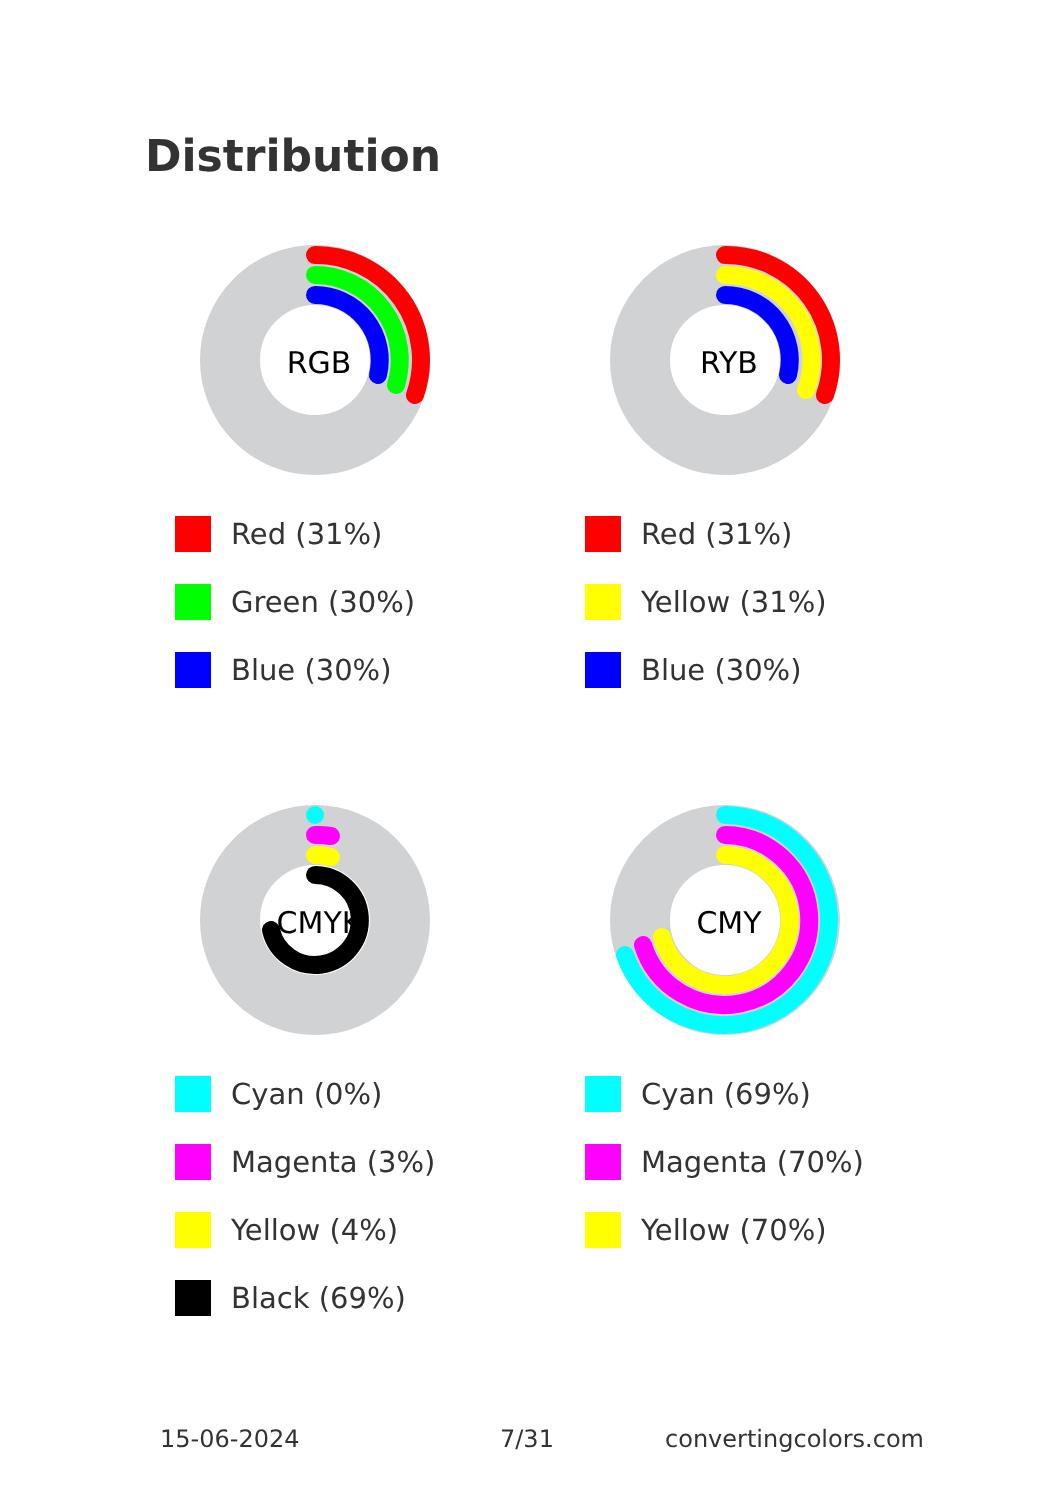Distribution
RGB
Red (31%)
Green (30%)
Blue (30%)
RYB
Red (31%)
Yellow (31%)
Blue (30%)
CMYK
Cyan (0%)
Magenta (3%)
Yellow (4%)
Black (69%)
CMY
Cyan (69%)
Magenta (70%)
Yellow (70%)
15-06-2024 7/31 convertingcolors.com